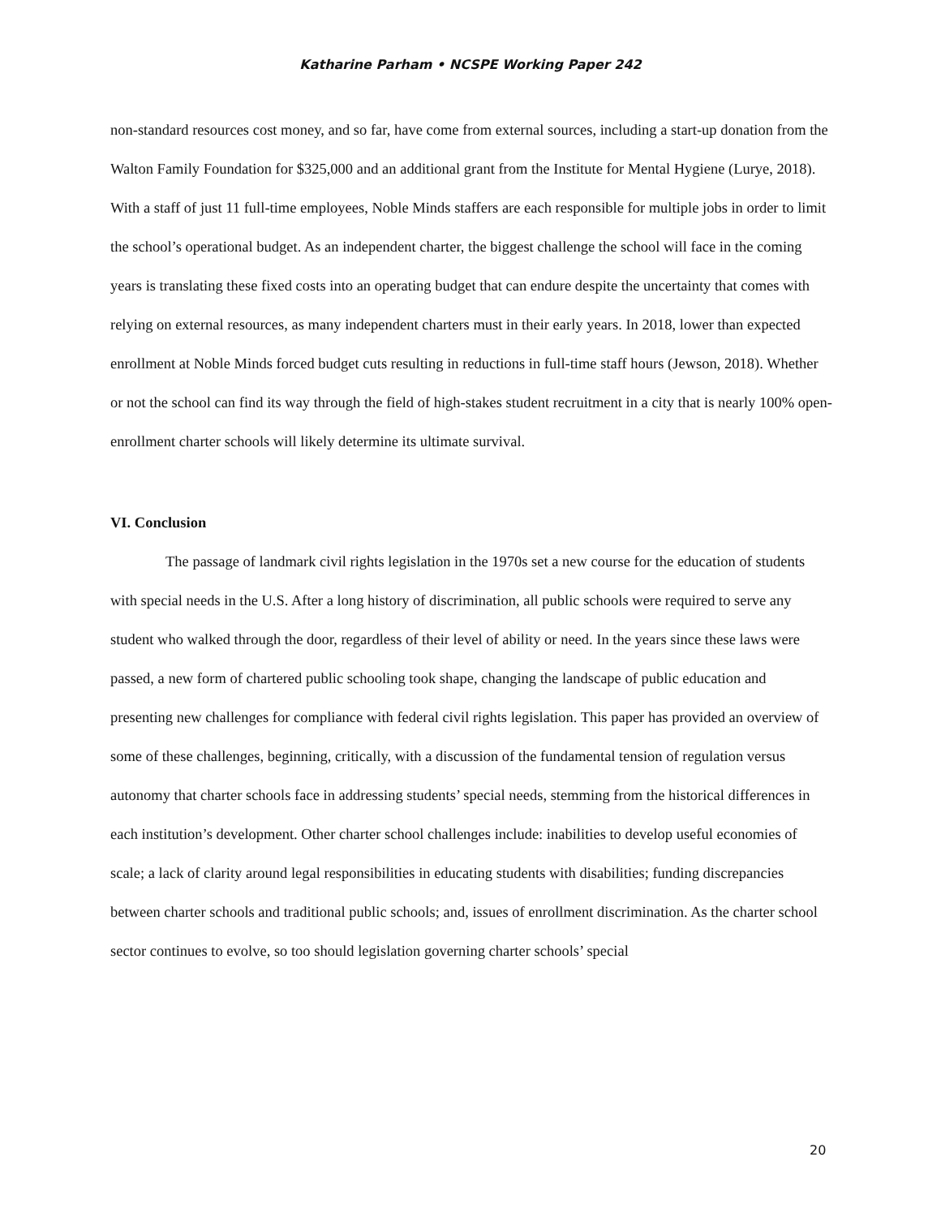Katharine Parham • NCSPE Working Paper 242
non-standard resources cost money, and so far, have come from external sources, including a start-up donation from the Walton Family Foundation for $325,000 and an additional grant from the Institute for Mental Hygiene (Lurye, 2018). With a staff of just 11 full-time employees, Noble Minds staffers are each responsible for multiple jobs in order to limit the school’s operational budget. As an independent charter, the biggest challenge the school will face in the coming years is translating these fixed costs into an operating budget that can endure despite the uncertainty that comes with relying on external resources, as many independent charters must in their early years. In 2018, lower than expected enrollment at Noble Minds forced budget cuts resulting in reductions in full-time staff hours (Jewson, 2018). Whether or not the school can find its way through the field of high-stakes student recruitment in a city that is nearly 100% open-enrollment charter schools will likely determine its ultimate survival.
VI. Conclusion
The passage of landmark civil rights legislation in the 1970s set a new course for the education of students with special needs in the U.S. After a long history of discrimination, all public schools were required to serve any student who walked through the door, regardless of their level of ability or need. In the years since these laws were passed, a new form of chartered public schooling took shape, changing the landscape of public education and presenting new challenges for compliance with federal civil rights legislation. This paper has provided an overview of some of these challenges, beginning, critically, with a discussion of the fundamental tension of regulation versus autonomy that charter schools face in addressing students’ special needs, stemming from the historical differences in each institution’s development. Other charter school challenges include: inabilities to develop useful economies of scale; a lack of clarity around legal responsibilities in educating students with disabilities; funding discrepancies between charter schools and traditional public schools; and, issues of enrollment discrimination. As the charter school sector continues to evolve, so too should legislation governing charter schools’ special
20